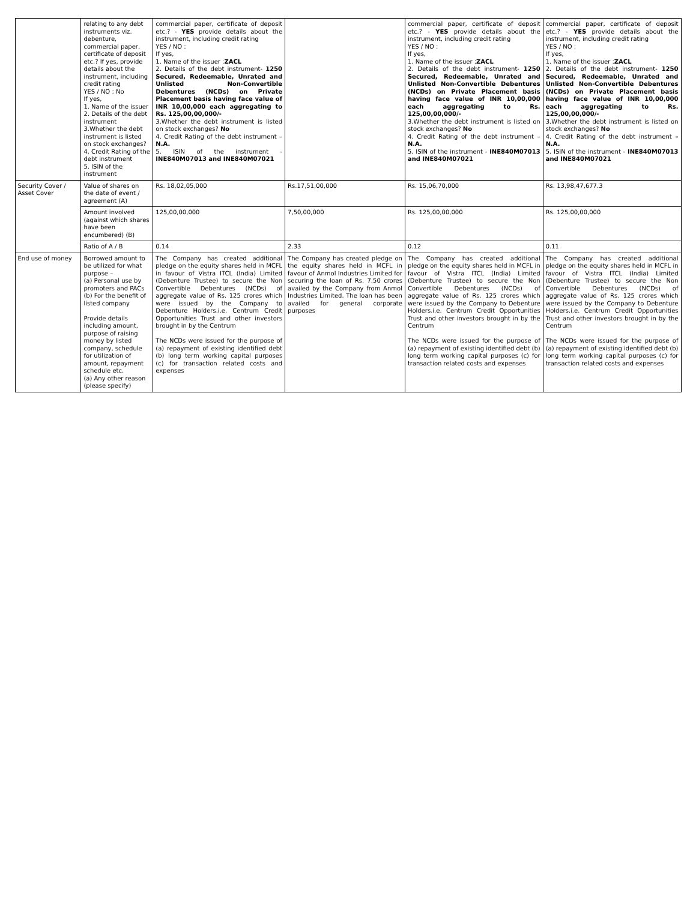| | relating to any debt instruments viz. debenture, commercial paper, certificate of deposit etc.? If yes, provide details about the instrument, including credit rating YES / NO : No If yes, 1. Name of the issuer 2. Details of the debt instrument 3.Whether the debt instrument is listed on stock exchanges? 4. Credit Rating of the debt instrument 5. ISIN of the instrument | commercial paper, certificate of deposit etc.? - YES provide details about the instrument, including credit rating YES / NO : If yes, 1. Name of the issuer : ZACL 2. Details of the debt instrument- 1250 Secured, Redeemable, Unrated and Unlisted Non-Convertible Debentures (NCDs) on Private Placement basis having face value of INR 10,00,000 each aggregating to Rs. 125,00,00,000/- 3.Whether the debt instrument is listed on stock exchanges? No 4. Credit Rating of the debt instrument – N.A. 5. ISIN of the instrument - INE840M07013 and INE840M07021 | | commercial paper, certificate of deposit etc.? - YES provide details about the instrument, including credit rating YES / NO : If yes, 1. Name of the issuer : ZACL 2. Details of the debt instrument- 1250 Secured, Redeemable, Unrated and Unlisted Non-Convertible Debentures (NCDs) on Private Placement basis having face value of INR 10,00,000 each aggregating to Rs. 125,00,00,000/- 3.Whether the debt instrument is listed on stock exchanges? No 4. Credit Rating of the debt instrument – N.A. 5. ISIN of the instrument - INE840M07013 and INE840M07021 | commercial paper, certificate of deposit etc.? - YES provide details about the instrument, including credit rating YES / NO : If yes, 1. Name of the issuer : ZACL 2. Details of the debt instrument- 1250 Secured, Redeemable, Unrated and Unlisted Non-Convertible Debentures (NCDs) on Private Placement basis having face value of INR 10,00,000 each aggregating to Rs. 125,00,00,000/- 3.Whether the debt instrument is listed on stock exchanges? No 4. Credit Rating of the debt instrument –N.A. 5. ISIN of the instrument - INE840M07013 and INE840M07021 |
| Security Cover / Asset Cover | Value of shares on the date of event / agreement (A) | Rs. 18,02,05,000 | Rs.17,51,00,000 | Rs. 15,06,70,000 | Rs. 13,98,47,677.3 |
| | Amount involved (against which shares have been encumbered) (B) | 125,00,00,000 | 7,50,00,000 | Rs. 125,00,00,000 | Rs. 125,00,00,000 |
| | Ratio of A / B | 0.14 | 2.33 | 0.12 | 0.11 |
| End use of money | Borrowed amount to be utilized for what purpose – (a) Personal use by promoters and PACs (b) For the benefit of listed company Provide details including amount, purpose of raising money by listed company, schedule for utilization of amount, repayment schedule etc. (a) Any other reason (please specify) | The Company has created additional pledge on the equity shares held in MCFL in favour of Vistra ITCL (India) Limited (Debenture Trustee) to secure the Non Convertible Debentures (NCDs) of aggregate value of Rs. 125 crores which were issued by the Company to Debenture Holders.i.e. Centrum Credit Opportunities Trust and other investors brought in by the Centrum The NCDs were issued for the purpose of (a) repayment of existing identified debt (b) long term working capital purposes (c) for transaction related costs and expenses | The Company has created pledge on the equity shares held in MCFL in favour of Anmol Industries Limited for securing the loan of Rs. 7.50 crores availed by the Company from Anmol Industries Limited. The loan has been availed for general corporate purposes | The Company has created additional pledge on the equity shares held in MCFL in favour of Vistra ITCL (India) Limited (Debenture Trustee) to secure the Non Convertible Debentures (NCDs) of aggregate value of Rs. 125 crores which were issued by the Company to Debenture Holders.i.e. Centrum Credit Opportunities Trust and other investors brought in by the Centrum The NCDs were issued for the purpose of (a) repayment of existing identified debt (b) long term working capital purposes (c) for transaction related costs and expenses | The Company has created additional pledge on the equity shares held in MCFL in favour of Vistra ITCL (India) Limited (Debenture Trustee) to secure the Non Convertible Debentures (NCDs) of aggregate value of Rs. 125 crores which were issued by the Company to Debenture Holders.i.e. Centrum Credit Opportunities Trust and other investors brought in by the Centrum The NCDs were issued for the purpose of (a) repayment of existing identified debt (b) long term working capital purposes (c) for transaction related costs and expenses |